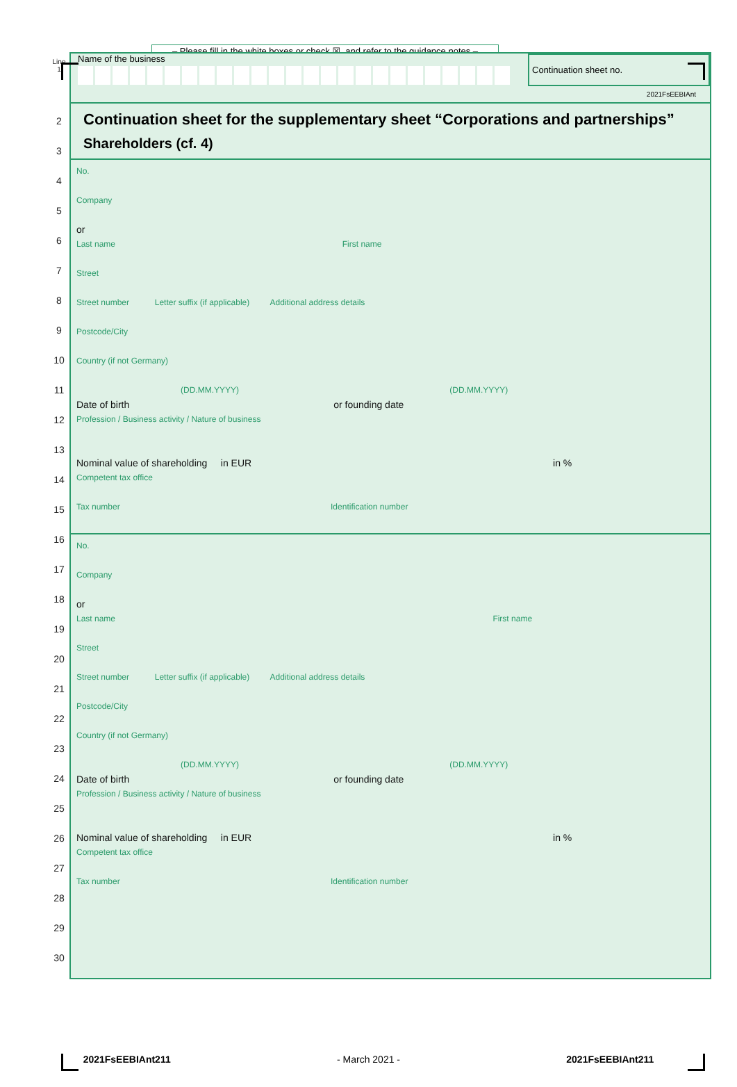– Please fill in the white boxes or check ☒ ,and refer to the guidance notes –
Line
1
2
3
4
5
6
7
8
9
10
11
12
13
14
15
16
17
18
19
20
21
22
23
24
25
26
27
28
29
30
Name of the business
Continuation sheet no.
2021FsEEBIAnt
Continuation sheet for the supplementary sheet “Corporations and partnerships”
Shareholders (cf. 4)
No.
Company
or
Last name First name
Street
Street number Letter suffix (if applicable) Additional address details
Postcode/City
Country (if not Germany)
(DD.MM.YYYY) (DD.MM.YYYY)
Date of birth or founding date
Profession / Business activity / Nature of business
Nominal value of shareholding in EUR in %
Competent tax office
Tax number Identification number
No.
Company
or
Last name First name
Street
Street number Letter suffix (if applicable) Additional address details
Postcode/City
Country (if not Germany)
(DD.MM.YYYY) (DD.MM.YYYY)
Date of birth or founding date
Profession / Business activity / Nature of business
Nominal value of shareholding in EUR in %
Competent tax office
Tax number Identification number
2021FsEEBIAnt211 - March 2021 - 2021FsEEBIAnt211